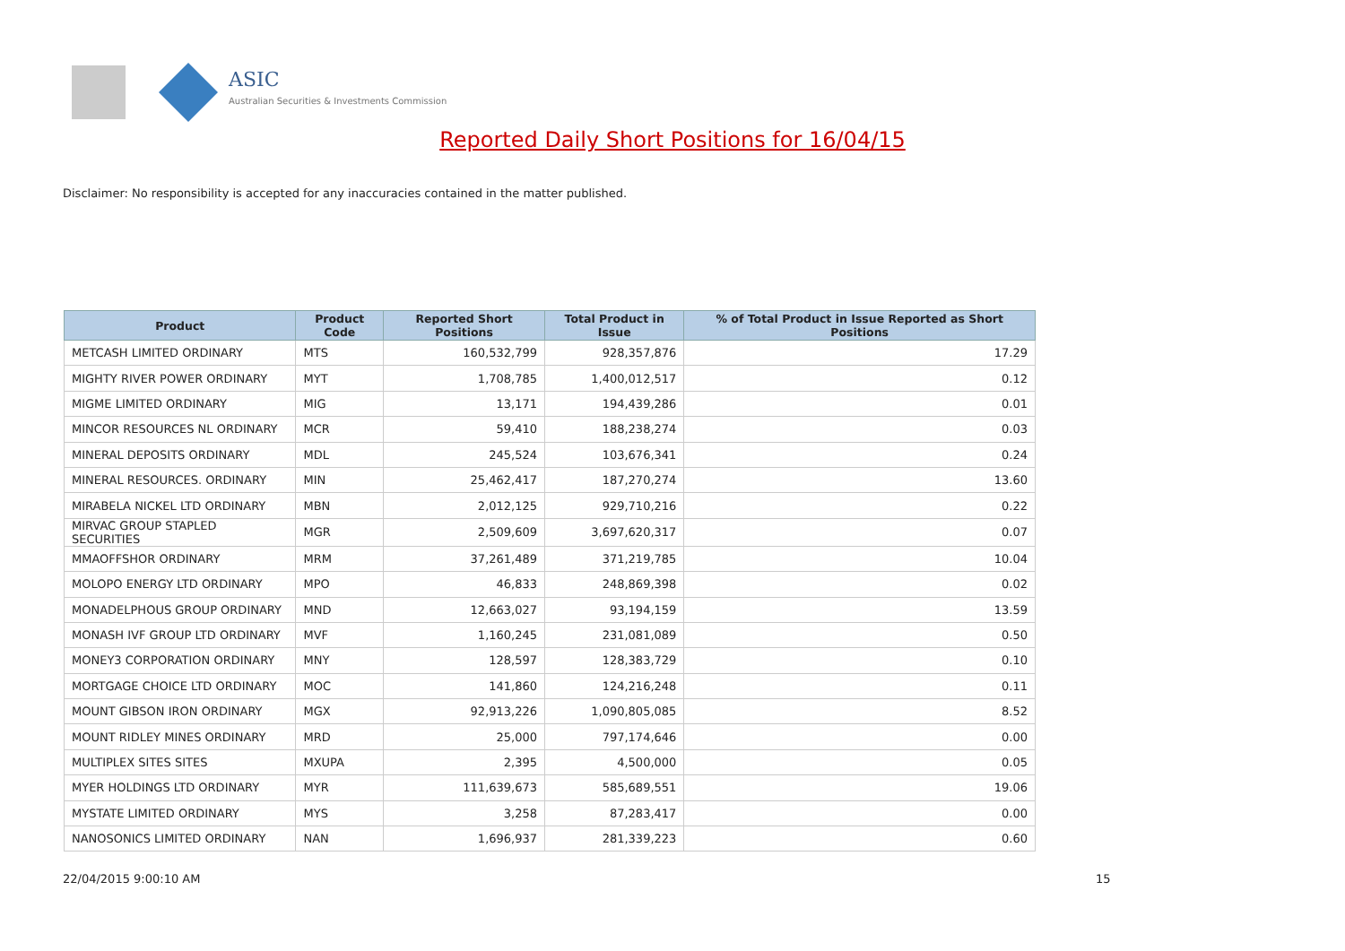ASIC
Australian Securities & Investments Commission
Reported Daily Short Positions for 16/04/15
Disclaimer: No responsibility is accepted for any inaccuracies contained in the matter published.
| Product | Product Code | Reported Short Positions | Total Product in Issue | % of Total Product in Issue Reported as Short Positions |
| --- | --- | --- | --- | --- |
| METCASH LIMITED ORDINARY | MTS | 160,532,799 | 928,357,876 | 17.29 |
| MIGHTY RIVER POWER ORDINARY | MYT | 1,708,785 | 1,400,012,517 | 0.12 |
| MIGME LIMITED ORDINARY | MIG | 13,171 | 194,439,286 | 0.01 |
| MINCOR RESOURCES NL ORDINARY | MCR | 59,410 | 188,238,274 | 0.03 |
| MINERAL DEPOSITS ORDINARY | MDL | 245,524 | 103,676,341 | 0.24 |
| MINERAL RESOURCES. ORDINARY | MIN | 25,462,417 | 187,270,274 | 13.60 |
| MIRABELA NICKEL LTD ORDINARY | MBN | 2,012,125 | 929,710,216 | 0.22 |
| MIRVAC GROUP STAPLED SECURITIES | MGR | 2,509,609 | 3,697,620,317 | 0.07 |
| MMAOFFSHOR ORDINARY | MRM | 37,261,489 | 371,219,785 | 10.04 |
| MOLOPO ENERGY LTD ORDINARY | MPO | 46,833 | 248,869,398 | 0.02 |
| MONADELPHOUS GROUP ORDINARY | MND | 12,663,027 | 93,194,159 | 13.59 |
| MONASH IVF GROUP LTD ORDINARY | MVF | 1,160,245 | 231,081,089 | 0.50 |
| MONEY3 CORPORATION ORDINARY | MNY | 128,597 | 128,383,729 | 0.10 |
| MORTGAGE CHOICE LTD ORDINARY | MOC | 141,860 | 124,216,248 | 0.11 |
| MOUNT GIBSON IRON ORDINARY | MGX | 92,913,226 | 1,090,805,085 | 8.52 |
| MOUNT RIDLEY MINES ORDINARY | MRD | 25,000 | 797,174,646 | 0.00 |
| MULTIPLEX SITES SITES | MXUPA | 2,395 | 4,500,000 | 0.05 |
| MYER HOLDINGS LTD ORDINARY | MYR | 111,639,673 | 585,689,551 | 19.06 |
| MYSTATE LIMITED ORDINARY | MYS | 3,258 | 87,283,417 | 0.00 |
| NANOSONICS LIMITED ORDINARY | NAN | 1,696,937 | 281,339,223 | 0.60 |
22/04/2015 9:00:10 AM 15